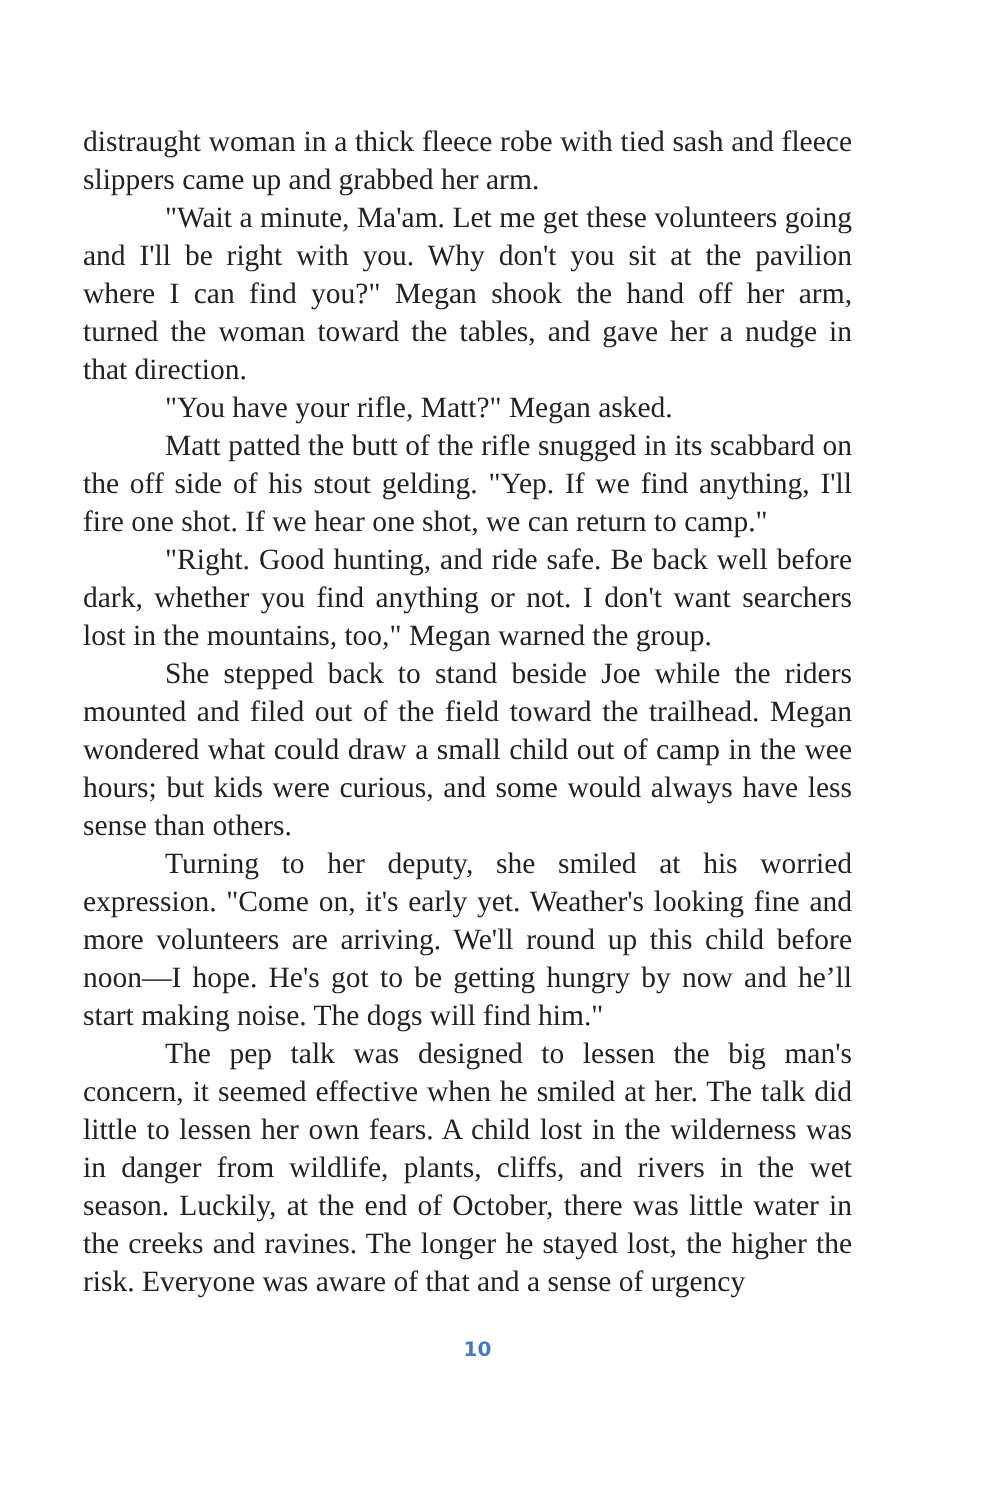distraught woman in a thick fleece robe with tied sash and fleece slippers came up and grabbed her arm.
"Wait a minute, Ma'am. Let me get these volunteers going and I'll be right with you. Why don't you sit at the pavilion where I can find you?" Megan shook the hand off her arm, turned the woman toward the tables, and gave her a nudge in that direction.
"You have your rifle, Matt?" Megan asked.
Matt patted the butt of the rifle snugged in its scabbard on the off side of his stout gelding. "Yep. If we find anything, I'll fire one shot. If we hear one shot, we can return to camp."
"Right. Good hunting, and ride safe. Be back well before dark, whether you find anything or not. I don't want searchers lost in the mountains, too," Megan warned the group.
She stepped back to stand beside Joe while the riders mounted and filed out of the field toward the trailhead. Megan wondered what could draw a small child out of camp in the wee hours; but kids were curious, and some would always have less sense than others.
Turning to her deputy, she smiled at his worried expression. "Come on, it's early yet. Weather's looking fine and more volunteers are arriving. We'll round up this child before noon—I hope. He's got to be getting hungry by now and he’ll start making noise. The dogs will find him."
The pep talk was designed to lessen the big man's concern, it seemed effective when he smiled at her. The talk did little to lessen her own fears. A child lost in the wilderness was in danger from wildlife, plants, cliffs, and rivers in the wet season. Luckily, at the end of October, there was little water in the creeks and ravines. The longer he stayed lost, the higher the risk. Everyone was aware of that and a sense of urgency
10